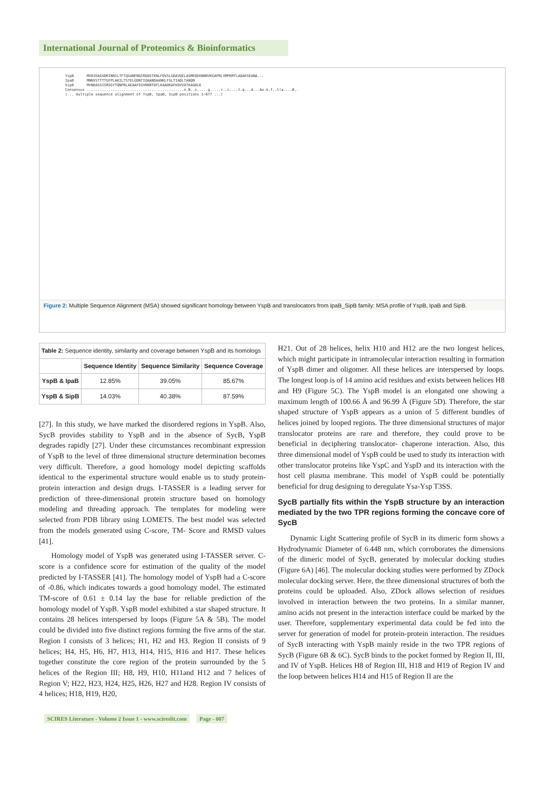International Journal of Proteomics & Bioinformatics
YspB MVDIKAGSDRINNILTFTQGANFNQIRDDSTKNLFDVSLGDAVQELASMEQEKNNRVKGAPRLVMPKMTLAQAKSEANA... IpaB MNNVSTTTTGFPLAKILTSTELGDNTIQAANDAANKLFSLTIADLTANQN SipB MVNDASSISRSGYTQNPRLAEAAFEGVRKNTDFLKAADKAFKDVVATKAGDLK Consensus .............................................n.N..s.....g.....r..c....t.q...d...Ao.k.f..t!a....#.. (... multiple sequence alignment of YspB, IpaB, SipB positions 1–677 ...)
Figure 2: Multiple Sequence Alignment (MSA) showed significant homology between YspB and translocators from IpaB_SipB family: MSA profile of YspB, IpaB and SipB.
| Table 2: Sequence identity, similarity and coverage between YspB and its homologs | | | |
| | Sequence Identity | Sequence Similarity | Sequence Coverage |
| YspB & IpaB | 12.85% | 39.05% | 85.67% |
| YspB & SipB | 14.03% | 40.38% | 87.59% |
[27]. In this study, we have marked the disordered regions in YspB. Also, SycB provides stability to YspB and in the absence of SycB, YspB degrades rapidly [27]. Under these circumstances recombinant expression of YspB to the level of three dimensional structure determination becomes very difficult. Therefore, a good homology model depicting scaffolds identical to the experimental structure would enable us to study protein-protein interaction and design drugs. I-TASSER is a leading server for prediction of three-dimensional protein structure based on homology modeling and threading approach. The templates for modeling were selected from PDB library using LOMETS. The best model was selected from the models generated using C-score, TM- Score and RMSD values [41].
Homology model of YspB was generated using I-TASSER server. C-score is a confidence score for estimation of the quality of the model predicted by I-TASSER [41]. The homology model of YspB had a C-score of -0.86, which indicates towards a good homology model. The estimated TM-score of 0.61 ± 0.14 lay the base for reliable prediction of the homology model of YspB. YspB model exhibited a star shaped structure. It contains 28 helices interspersed by loops (Figure 5A & 5B). The model could be divided into five distinct regions forming the five arms of the star. Region I consists of 3 helices; H1, H2 and H3. Region II consists of 9 helices; H4, H5, H6, H7, H13, H14, H15, H16 and H17. These helices together constitute the core region of the protein surrounded by the 5 helices of the Region III; H8, H9, H10, H11and H12 and 7 helices of Region V; H22, H23, H24, H25, H26, H27 and H28. Region IV consists of 4 helices; H18, H19, H20,
H21. Out of 28 helices, helix H10 and H12 are the two longest helices, which might participate in intramolecular interaction resulting in formation of YspB dimer and oligomer. All these helices are interspersed by loops. The longest loop is of 14 amino acid residues and exists between helices H8 and H9 (Figure 5C). The YspB model is an elongated one showing a maximum length of 100.66 Å and 96.99 Å (Figure 5D). Therefore, the star shaped structure of YspB appears as a union of 5 different bundles of helices joined by looped regions. The three dimensional structures of major translocator proteins are rare and therefore, they could prove to be beneficial in deciphering translocator- chaperone interaction. Also, this three dimensional model of YspB could be used to study its interaction with other translocator proteins like YspC and YspD and its interaction with the host cell plasma membrane. This model of YspB could be potentially beneficial for drug designing to deregulate Ysa-Ysp T3SS.
SycB partially fits within the YspB structure by an interaction mediated by the two TPR regions forming the concave core of SycB
Dynamic Light Scattering profile of SycB in its dimeric form shows a Hydrodynamic Diameter of 6.448 nm, which corroborates the dimensions of the dimeric model of SycB, generated by molecular docking studies (Figure 6A) [46]. The molecular docking studies were performed by ZDock molecular docking server. Here, the three dimensional structures of both the proteins could be uploaded. Also, ZDock allows selection of residues involved in interaction between the two proteins. In a similar manner, amino acids not present in the interaction interface could be marked by the user. Therefore, supplementary experimental data could be fed into the server for generation of model for protein-protein interaction. The residues of SycB interacting with YspB mainly reside in the two TPR regions of SycB (Figure 6B & 6C). SycB binds to the pocket formed by Region II, III, and IV of YspB. Helices H8 of Region III, H18 and H19 of Region IV and the loop between helices H14 and H15 of Region II are the
SCIRES Literature - Volume 2 Issue 1 - www.scireslit.com Page - 007